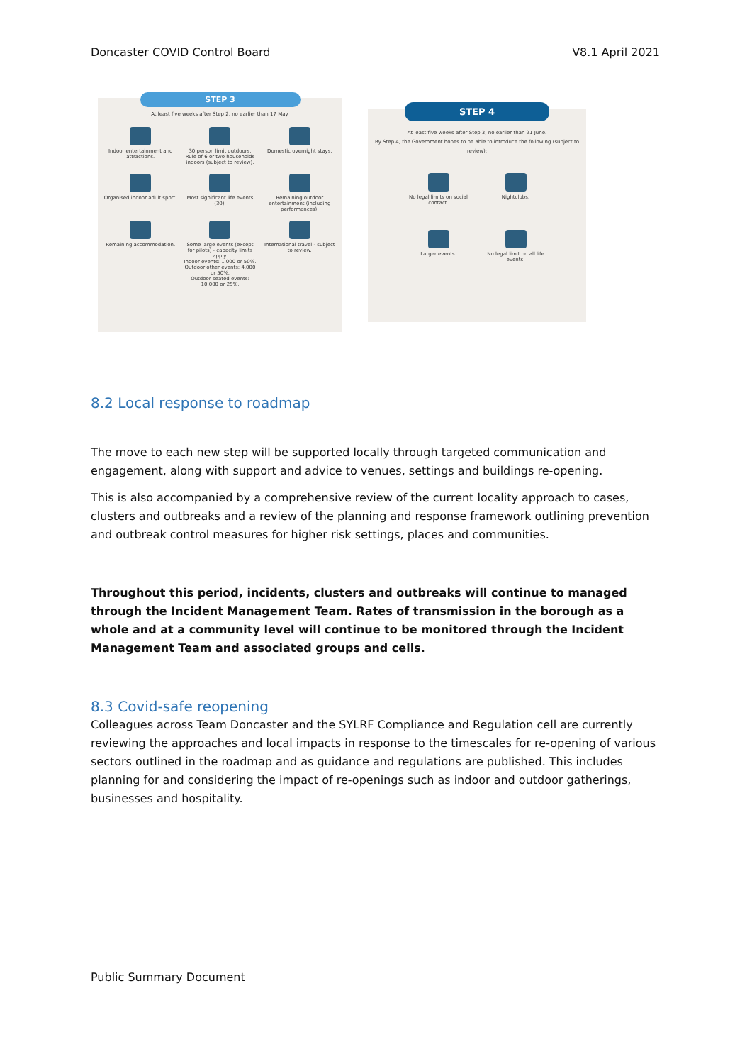Doncaster COVID Control Board V8.1 April 2021
STEP 3
At least five weeks after Step 2, no earlier than 17 May.
Indoor entertainment and attractions.
30 person limit outdoors.
Rule of 6 or two households indoors (subject to review).
Domestic overnight stays.
Organised indoor adult sport.
Most significant life events (30).
Remaining outdoor entertainment (including performances).
Remaining accommodation.
Some large events (except for pilots) - capacity limits apply.
Indoor events: 1,000 or 50%.
Outdoor other events: 4,000 or 50%.
Outdoor seated events: 10,000 or 25%.
International travel - subject to review.
STEP 4
At least five weeks after Step 3, no earlier than 21 June.
By Step 4, the Government hopes to be able to introduce the following (subject to review):
No legal limits on social contact.
Nightclubs.
Larger events.
No legal limit on all life events.
8.2 Local response to roadmap
The move to each new step will be supported locally through targeted communication and engagement, along with support and advice to venues, settings and buildings re-opening.
This is also accompanied by a comprehensive review of the current locality approach to cases, clusters and outbreaks and a review of the planning and response framework outlining prevention and outbreak control measures for higher risk settings, places and communities.
Throughout this period, incidents, clusters and outbreaks will continue to managed through the Incident Management Team. Rates of transmission in the borough as a whole and at a community level will continue to be monitored through the Incident Management Team and associated groups and cells.
8.3 Covid-safe reopening
Colleagues across Team Doncaster and the SYLRF Compliance and Regulation cell are currently reviewing the approaches and local impacts in response to the timescales for re-opening of various sectors outlined in the roadmap and as guidance and regulations are published. This includes planning for and considering the impact of re-openings such as indoor and outdoor gatherings, businesses and hospitality.
Public Summary Document